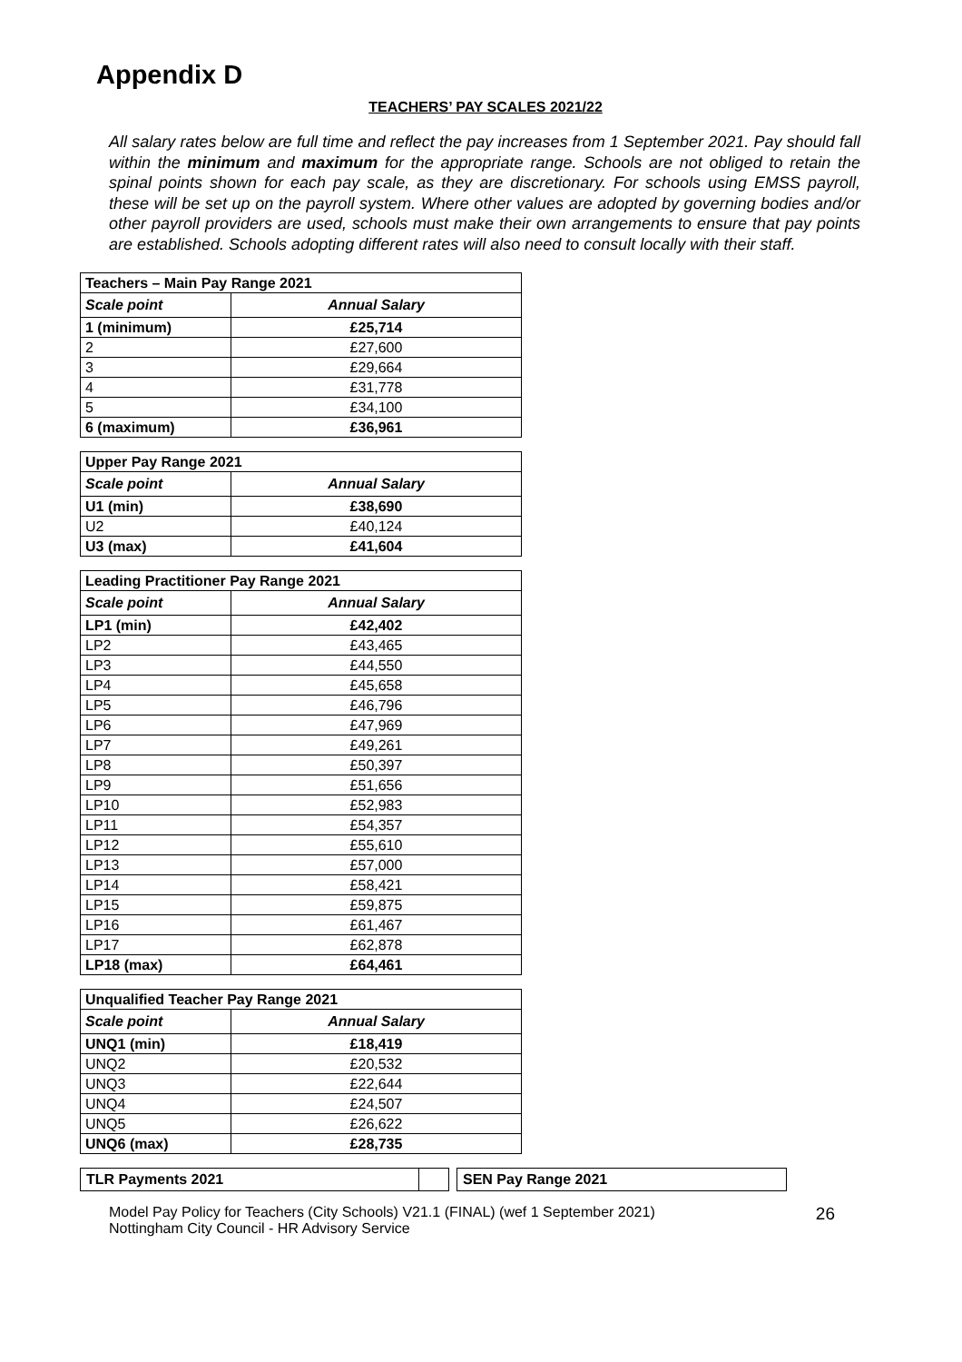Appendix D
TEACHERS’ PAY SCALES 2021/22
All salary rates below are full time and reflect the pay increases from 1 September 2021. Pay should fall within the minimum and maximum for the appropriate range. Schools are not obliged to retain the spinal points shown for each pay scale, as they are discretionary. For schools using EMSS payroll, these will be set up on the payroll system. Where other values are adopted by governing bodies and/or other payroll providers are used, schools must make their own arrangements to ensure that pay points are established. Schools adopting different rates will also need to consult locally with their staff.
| Teachers – Main Pay Range 2021 | |
| --- | --- |
| Scale point | Annual Salary |
| 1 (minimum) | £25,714 |
| 2 | £27,600 |
| 3 | £29,664 |
| 4 | £31,778 |
| 5 | £34,100 |
| 6 (maximum) | £36,961 |
| Upper Pay Range 2021 | |
| --- | --- |
| Scale point | Annual Salary |
| U1 (min) | £38,690 |
| U2 | £40,124 |
| U3 (max) | £41,604 |
| Leading Practitioner Pay Range 2021 | |
| --- | --- |
| Scale point | Annual Salary |
| LP1 (min) | £42,402 |
| LP2 | £43,465 |
| LP3 | £44,550 |
| LP4 | £45,658 |
| LP5 | £46,796 |
| LP6 | £47,969 |
| LP7 | £49,261 |
| LP8 | £50,397 |
| LP9 | £51,656 |
| LP10 | £52,983 |
| LP11 | £54,357 |
| LP12 | £55,610 |
| LP13 | £57,000 |
| LP14 | £58,421 |
| LP15 | £59,875 |
| LP16 | £61,467 |
| LP17 | £62,878 |
| LP18 (max) | £64,461 |
| Unqualified Teacher Pay Range 2021 | |
| --- | --- |
| Scale point | Annual Salary |
| UNQ1 (min) | £18,419 |
| UNQ2 | £20,532 |
| UNQ3 | £22,644 |
| UNQ4 | £24,507 |
| UNQ5 | £26,622 |
| UNQ6 (max) | £28,735 |
TLR Payments 2021 SEN Pay Range 2021
Model Pay Policy for Teachers (City Schools) V21.1 (FINAL) (wef 1 September 2021)
Nottingham City Council - HR Advisory Service
26